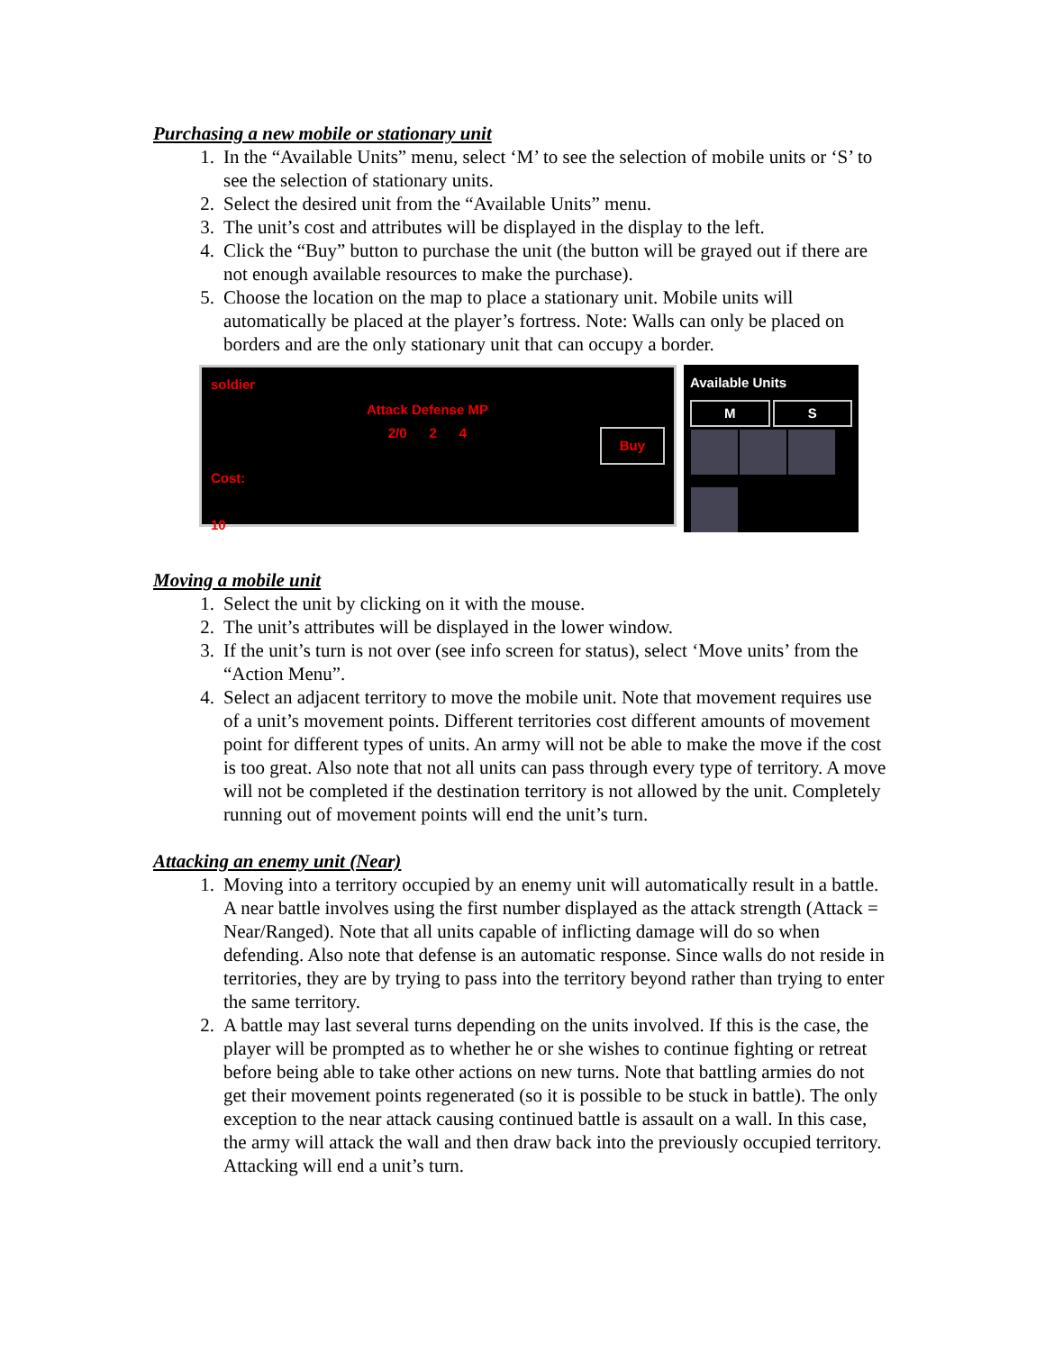Purchasing a new mobile or stationary unit
1. In the “Available Units” menu, select ‘M’ to see the selection of mobile units or ‘S’ to see the selection of stationary units.
2. Select the desired unit from the “Available Units” menu.
3. The unit’s cost and attributes will be displayed in the display to the left.
4. Click the “Buy” button to purchase the unit (the button will be grayed out if there are not enough available resources to make the purchase).
5. Choose the location on the map to place a stationary unit. Mobile units will automatically be placed at the player’s fortress. Note: Walls can only be placed on borders and are the only stationary unit that can occupy a border.
soldier
Cost:
10
Attack Defense MP
2/0 2 4
Buy
Available Units
M S
Moving a mobile unit
1. Select the unit by clicking on it with the mouse.
2. The unit’s attributes will be displayed in the lower window.
3. If the unit’s turn is not over (see info screen for status), select ‘Move units’ from the “Action Menu”.
4. Select an adjacent territory to move the mobile unit. Note that movement requires use of a unit’s movement points. Different territories cost different amounts of movement point for different types of units. An army will not be able to make the move if the cost is too great. Also note that not all units can pass through every type of territory. A move will not be completed if the destination territory is not allowed by the unit. Completely running out of movement points will end the unit’s turn.
Attacking an enemy unit (Near)
1. Moving into a territory occupied by an enemy unit will automatically result in a battle. A near battle involves using the first number displayed as the attack strength (Attack = Near/Ranged). Note that all units capable of inflicting damage will do so when defending. Also note that defense is an automatic response. Since walls do not reside in territories, they are by trying to pass into the territory beyond rather than trying to enter the same territory.
2. A battle may last several turns depending on the units involved. If this is the case, the player will be prompted as to whether he or she wishes to continue fighting or retreat before being able to take other actions on new turns. Note that battling armies do not get their movement points regenerated (so it is possible to be stuck in battle). The only exception to the near attack causing continued battle is assault on a wall. In this case, the army will attack the wall and then draw back into the previously occupied territory. Attacking will end a unit’s turn.